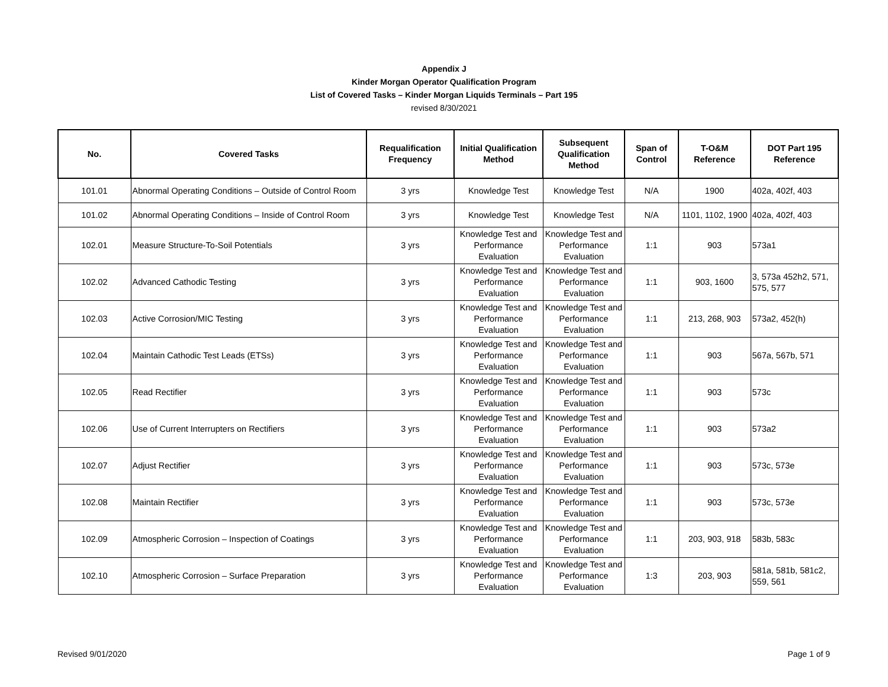Appendix J
Kinder Morgan Operator Qualification Program
List of Covered Tasks – Kinder Morgan Liquids Terminals – Part 195
revised 8/30/2021
| No. | Covered Tasks | Requalification Frequency | Initial Qualification Method | Subsequent Qualification Method | Span of Control | T-O&M Reference | DOT Part 195 Reference |
| --- | --- | --- | --- | --- | --- | --- | --- |
| 101.01 | Abnormal Operating Conditions – Outside of Control Room | 3 yrs | Knowledge Test | Knowledge Test | N/A | 1900 | 402a, 402f, 403 |
| 101.02 | Abnormal Operating Conditions – Inside of Control Room | 3 yrs | Knowledge Test | Knowledge Test | N/A | 1101, 1102, 1900 | 402a, 402f, 403 |
| 102.01 | Measure Structure-To-Soil Potentials | 3 yrs | Knowledge Test and Performance Evaluation | Knowledge Test and Performance Evaluation | 1:1 | 903 | 573a1 |
| 102.02 | Advanced Cathodic Testing | 3 yrs | Knowledge Test and Performance Evaluation | Knowledge Test and Performance Evaluation | 1:1 | 903, 1600 | 3, 573a 452h2, 571, 575, 577 |
| 102.03 | Active Corrosion/MIC Testing | 3 yrs | Knowledge Test and Performance Evaluation | Knowledge Test and Performance Evaluation | 1:1 | 213, 268, 903 | 573a2, 452(h) |
| 102.04 | Maintain Cathodic Test Leads (ETSs) | 3 yrs | Knowledge Test and Performance Evaluation | Knowledge Test and Performance Evaluation | 1:1 | 903 | 567a, 567b, 571 |
| 102.05 | Read Rectifier | 3 yrs | Knowledge Test and Performance Evaluation | Knowledge Test and Performance Evaluation | 1:1 | 903 | 573c |
| 102.06 | Use of Current Interrupters on Rectifiers | 3 yrs | Knowledge Test and Performance Evaluation | Knowledge Test and Performance Evaluation | 1:1 | 903 | 573a2 |
| 102.07 | Adjust Rectifier | 3 yrs | Knowledge Test and Performance Evaluation | Knowledge Test and Performance Evaluation | 1:1 | 903 | 573c, 573e |
| 102.08 | Maintain Rectifier | 3 yrs | Knowledge Test and Performance Evaluation | Knowledge Test and Performance Evaluation | 1:1 | 903 | 573c, 573e |
| 102.09 | Atmospheric Corrosion – Inspection of Coatings | 3 yrs | Knowledge Test and Performance Evaluation | Knowledge Test and Performance Evaluation | 1:1 | 203, 903, 918 | 583b, 583c |
| 102.10 | Atmospheric Corrosion – Surface Preparation | 3 yrs | Knowledge Test and Performance Evaluation | Knowledge Test and Performance Evaluation | 1:3 | 203, 903 | 581a, 581b, 581c2, 559, 561 |
Revised 9/01/2020 Page 1 of 9